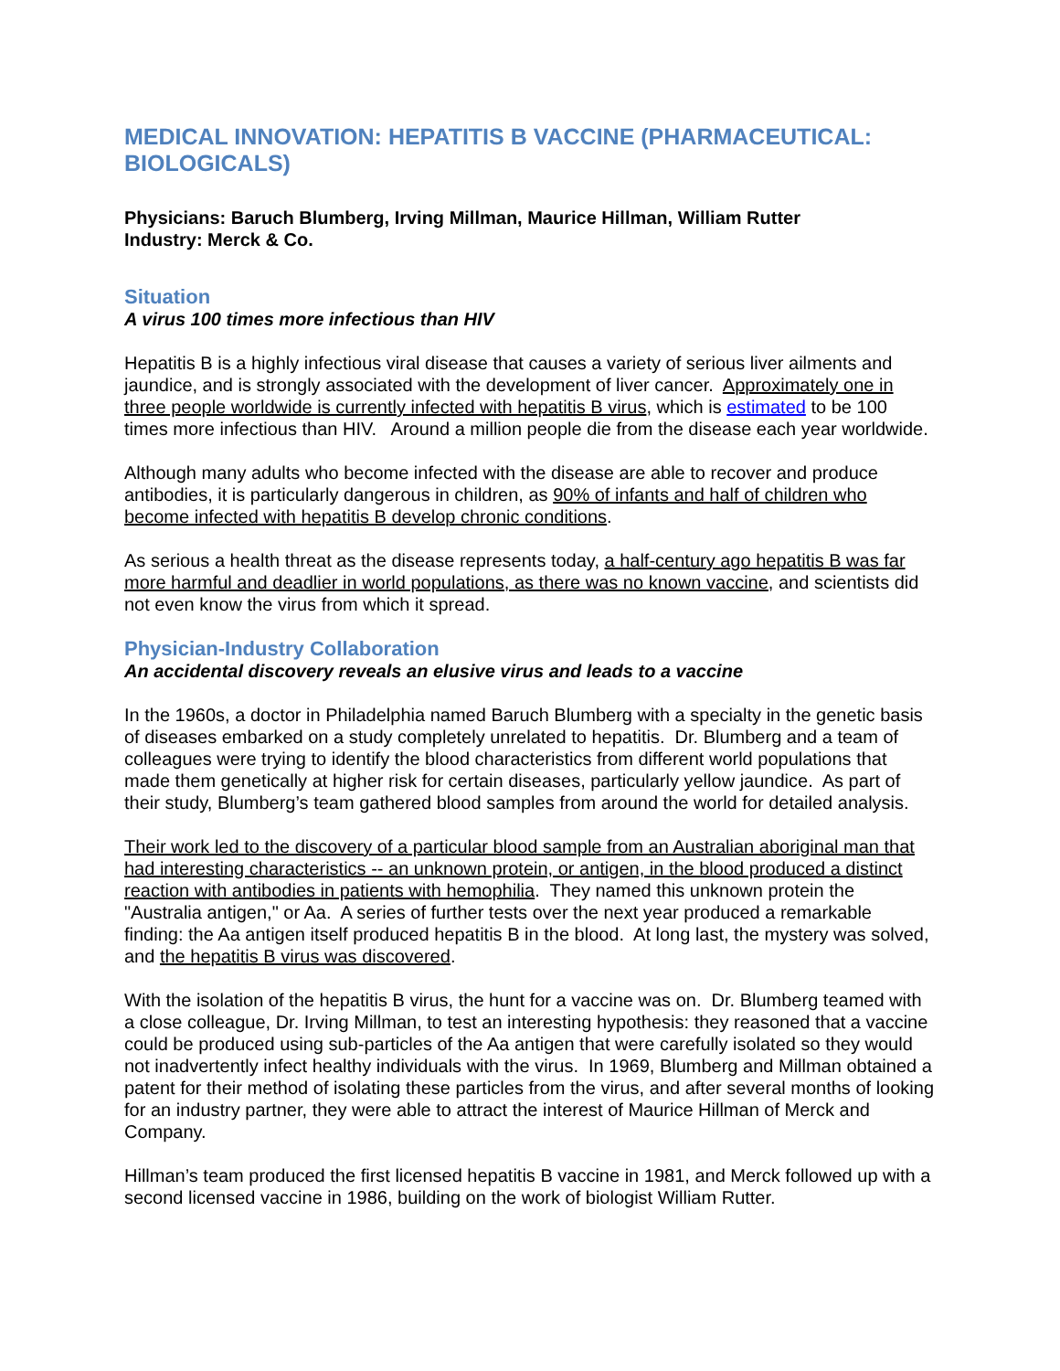MEDICAL INNOVATION: HEPATITIS B VACCINE (PHARMACEUTICAL: BIOLOGICALS)
Physicians: Baruch Blumberg, Irving Millman, Maurice Hillman, William Rutter
Industry: Merck & Co.
Situation
A virus 100 times more infectious than HIV
Hepatitis B is a highly infectious viral disease that causes a variety of serious liver ailments and jaundice, and is strongly associated with the development of liver cancer. Approximately one in three people worldwide is currently infected with hepatitis B virus, which is estimated to be 100 times more infectious than HIV. Around a million people die from the disease each year worldwide.
Although many adults who become infected with the disease are able to recover and produce antibodies, it is particularly dangerous in children, as 90% of infants and half of children who become infected with hepatitis B develop chronic conditions.
As serious a health threat as the disease represents today, a half-century ago hepatitis B was far more harmful and deadlier in world populations, as there was no known vaccine, and scientists did not even know the virus from which it spread.
Physician-Industry Collaboration
An accidental discovery reveals an elusive virus and leads to a vaccine
In the 1960s, a doctor in Philadelphia named Baruch Blumberg with a specialty in the genetic basis of diseases embarked on a study completely unrelated to hepatitis. Dr. Blumberg and a team of colleagues were trying to identify the blood characteristics from different world populations that made them genetically at higher risk for certain diseases, particularly yellow jaundice. As part of their study, Blumberg’s team gathered blood samples from around the world for detailed analysis.
Their work led to the discovery of a particular blood sample from an Australian aboriginal man that had interesting characteristics -- an unknown protein, or antigen, in the blood produced a distinct reaction with antibodies in patients with hemophilia. They named this unknown protein the "Australia antigen," or Aa. A series of further tests over the next year produced a remarkable finding: the Aa antigen itself produced hepatitis B in the blood. At long last, the mystery was solved, and the hepatitis B virus was discovered.
With the isolation of the hepatitis B virus, the hunt for a vaccine was on. Dr. Blumberg teamed with a close colleague, Dr. Irving Millman, to test an interesting hypothesis: they reasoned that a vaccine could be produced using sub-particles of the Aa antigen that were carefully isolated so they would not inadvertently infect healthy individuals with the virus. In 1969, Blumberg and Millman obtained a patent for their method of isolating these particles from the virus, and after several months of looking for an industry partner, they were able to attract the interest of Maurice Hillman of Merck and Company.
Hillman’s team produced the first licensed hepatitis B vaccine in 1981, and Merck followed up with a second licensed vaccine in 1986, building on the work of biologist William Rutter.